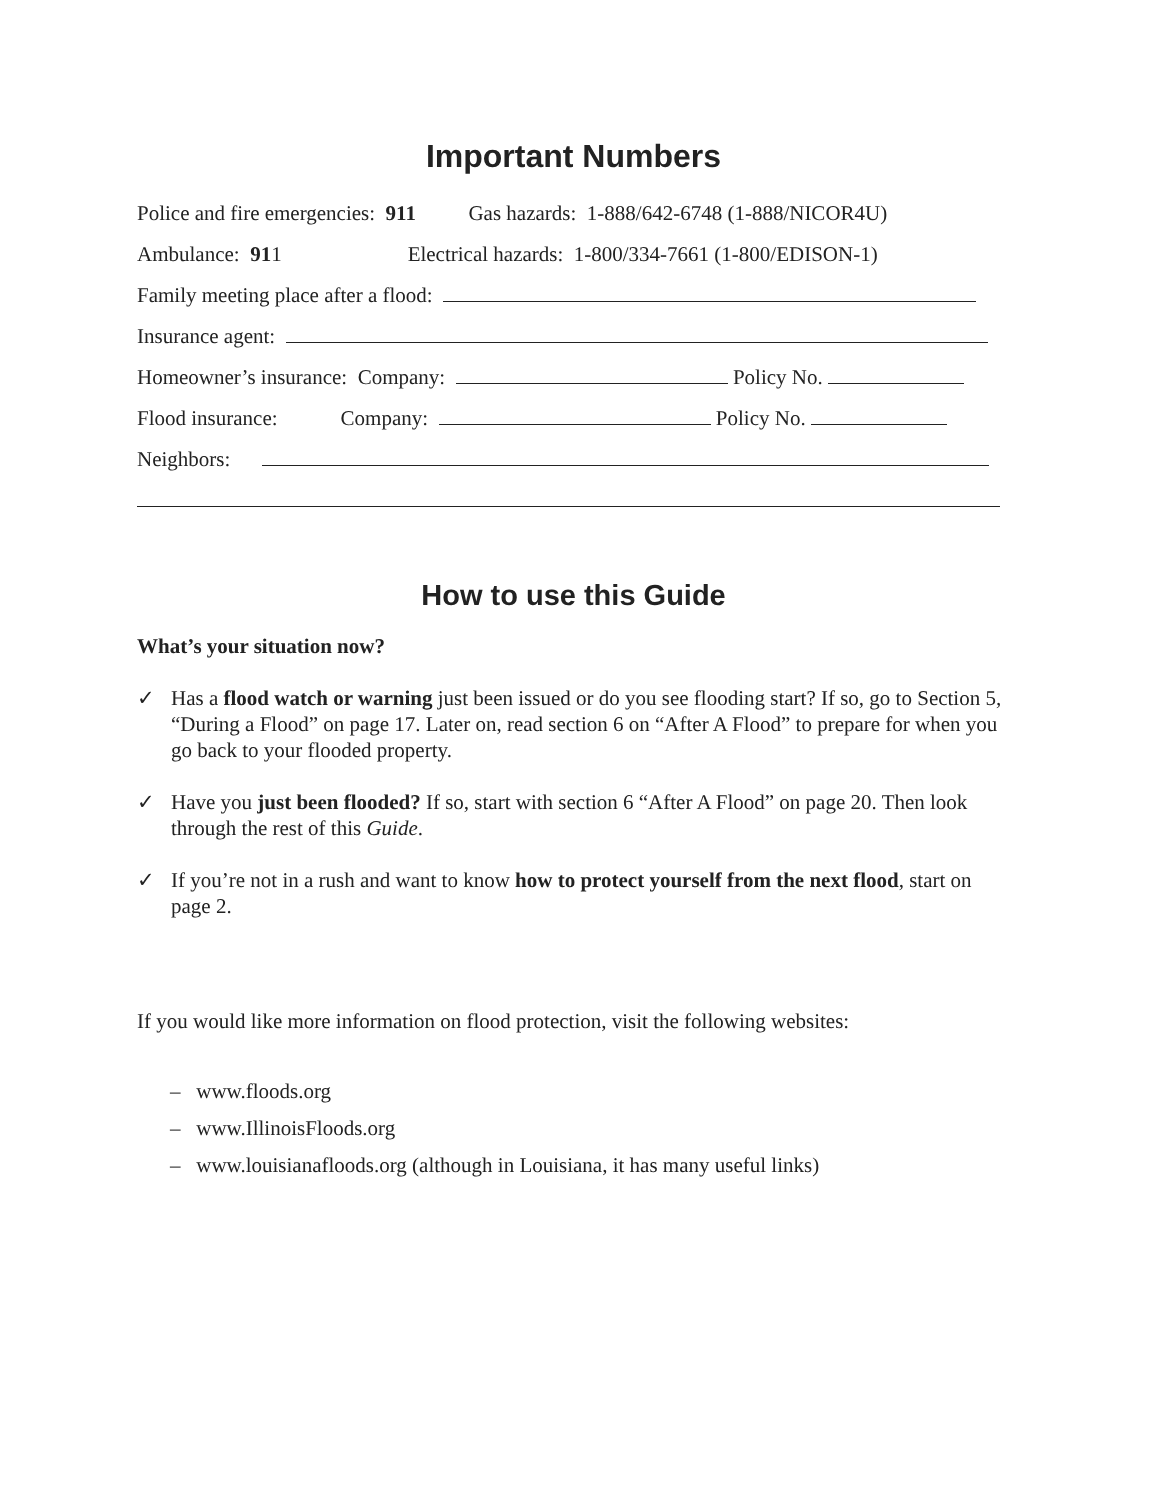Important Numbers
Police and fire emergencies: 911 Gas hazards: 1-888/642-6748 (1-888/NICOR4U)
Ambulance: 911 Electrical hazards: 1-800/334-7661 (1-800/EDISON-1)
Family meeting place after a flood:
Insurance agent:
Homeowner’s insurance: Company: Policy No.
Flood insurance: Company: Policy No.
Neighbors:
How to use this Guide
What’s your situation now?
✓ Has a flood watch or warning just been issued or do you see flooding start? If so, go to Section 5, “During a Flood” on page 17. Later on, read section 6 on “After A Flood” to prepare for when you go back to your flooded property.
✓ Have you just been flooded? If so, start with section 6 “After A Flood” on page 20. Then look through the rest of this Guide.
✓ If you’re not in a rush and want to know how to protect yourself from the next flood, start on page 2.
If you would like more information on flood protection, visit the following websites:
– www.floods.org
– www.IllinoisFloods.org
– www.louisianafloods.org (although in Louisiana, it has many useful links)